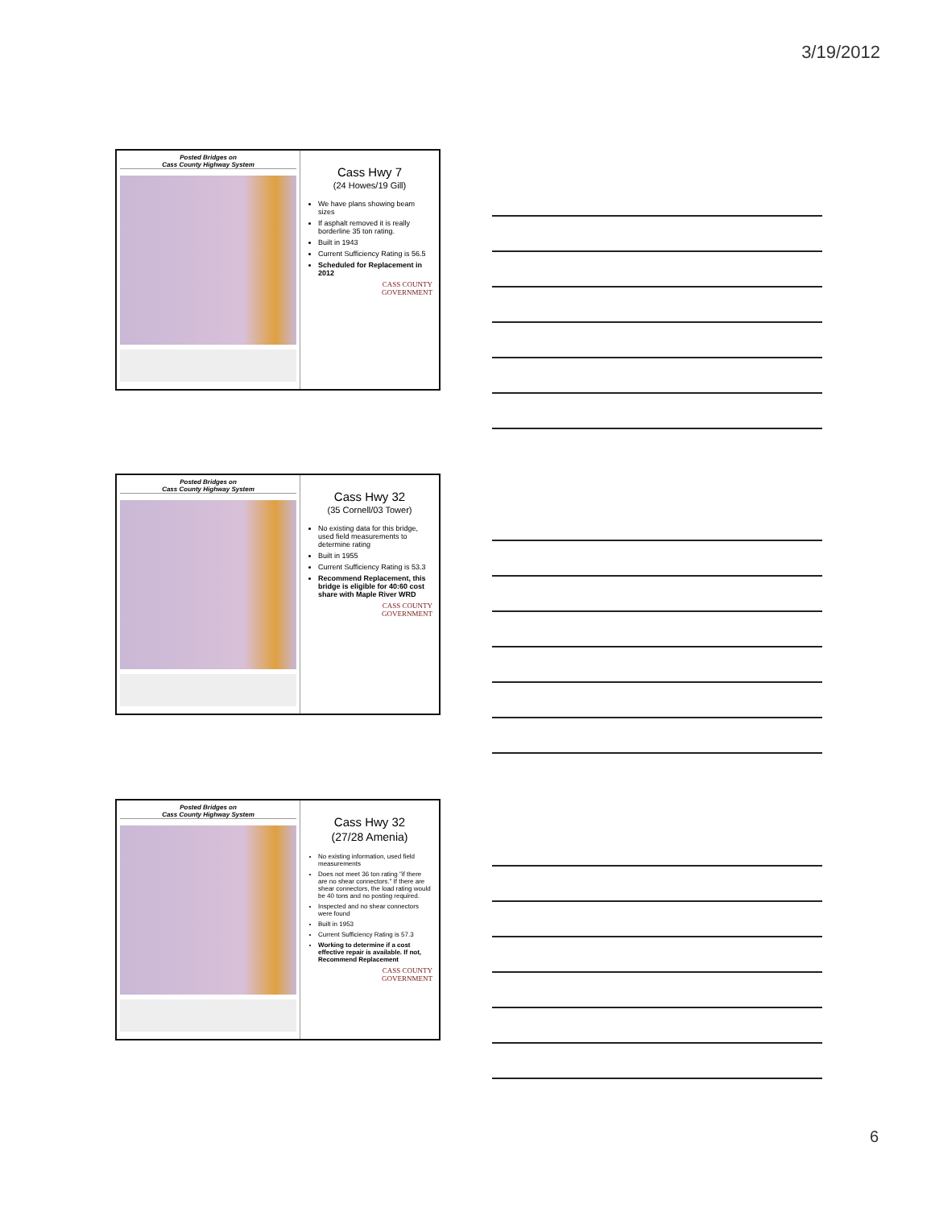3/19/2012
Posted Bridges on
Cass County Highway System
Cass Hwy 7
(24 Howes/19 Gill)
We have plans showing beam sizes
If asphalt removed it is really borderline 35 ton rating.
Built in 1943
Current Sufficiency Rating is 56.5
Scheduled for Replacement in 2012
CASS COUNTY
GOVERNMENT
Posted Bridges on
Cass County Highway System
Cass Hwy 32
(35 Cornell/03 Tower)
No existing data for this bridge, used field measurements to determine rating
Built in 1955
Current Sufficiency Rating is 53.3
Recommend Replacement, this bridge is eligible for 40:60 cost share with Maple River WRD
CASS COUNTY
GOVERNMENT
Posted Bridges on
Cass County Highway System
Cass Hwy 32
(27/28 Amenia)
No existing information, used field measurements
Does not meet 36 ton rating "if there are no shear connectors." If there are shear connectors, the load rating would be 40 tons and no posting required.
Inspected and no shear connectors were found
Built in 1953
Current Sufficiency Rating is 57.3
Working to determine if a cost effective repair is available. If not, Recommend Replacement
CASS COUNTY
GOVERNMENT
6